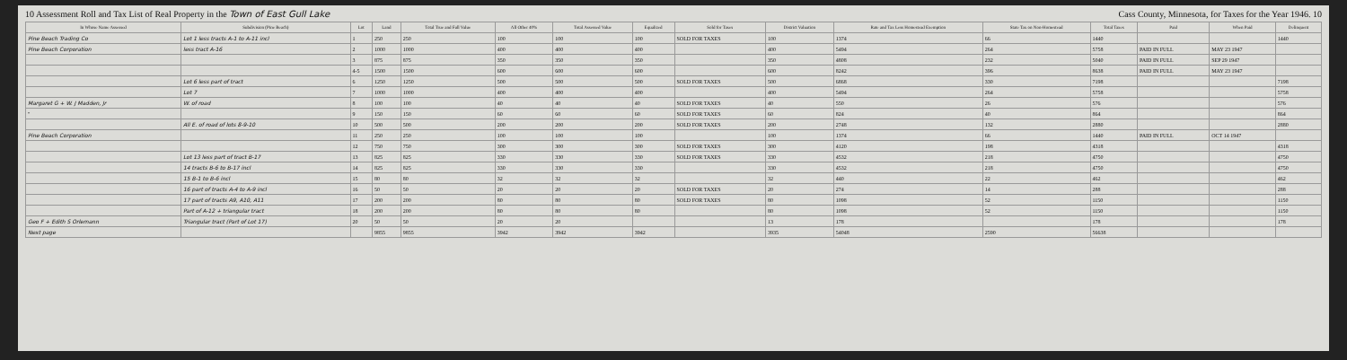10 Assessment Roll and Tax List of Real Property in the Town of East Gull Lake Cass County, Minnesota, for Taxes for the Year 1946. 10
| In Whose Name Assessed | Subdivision (Pine Beach) | Lot | Land | Total True and Full Value | All Other 40% | Total Assessed Value | Equalized | Sold for Taxes | District Valuation | Rate and Tax Less Homestead Exemption | State Tax on Non-Homestead | Total Taxes | Paid | When Paid | Delinquent |
| --- | --- | --- | --- | --- | --- | --- | --- | --- | --- | --- | --- | --- | --- | --- | --- |
| Pine Beach Trading Co | Lot 1 less tracts A-1 to A-11 incl | 1 | 250 | 250 | 100 | 100 | 100 | SOLD FOR TAXES | 100 | 1374 | 66 | 1440 | | | 1440 |
| Pine Beach Corporation | less tract A-16 | 2 | 1000 | 1000 | 400 | 400 | 400 | | 400 | 5494 | 264 | 5758 | PAID IN FULL | MAY 23 1947 | |
| | | 3 | 875 | 875 | 350 | 350 | 350 | | 350 | 4808 | 232 | 5040 | PAID IN FULL | SEP 29 1947 | |
| | | 4-5 | 1500 | 1500 | 600 | 600 | 600 | | 600 | 8242 | 396 | 8638 | PAID IN FULL | MAY 23 1947 | |
| | Lot 6 less part of tract | 6 | 1250 | 1250 | 500 | 500 | 500 | SOLD FOR TAXES | 500 | 6868 | 330 | 7198 | | | 7198 |
| | Lot 7 | 7 | 1000 | 1000 | 400 | 400 | 400 | | 400 | 5494 | 264 | 5758 | | | 5758 |
| Margaret G + W. J Madden, Jr | W. of road | 8 | 100 | 100 | 40 | 40 | 40 | SOLD FOR TAXES | 40 | 550 | 26 | 576 | | | 576 |
| " | | 9 | 150 | 150 | 60 | 60 | 60 | SOLD FOR TAXES | 60 | 824 | 40 | 864 | | | 864 |
| | All E. of road of lots 8-9-10 | 10 | 500 | 500 | 200 | 200 | 200 | SOLD FOR TAXES | 200 | 2748 | 132 | 2880 | | | 2880 |
| Pine Beach Corporation | | 11 | 250 | 250 | 100 | 100 | 100 | | 100 | 1374 | 66 | 1440 | PAID IN FULL | OCT 14 1947 | |
| | | 12 | 750 | 750 | 300 | 300 | 300 | SOLD FOR TAXES | 300 | 4120 | 198 | 4318 | | | 4318 |
| | Lot 13 less part of tract B-17 | 13 | 825 | 825 | 330 | 330 | 330 | SOLD FOR TAXES | 330 | 4532 | 218 | 4750 | | | 4750 |
| | 14 tracts B-6 to B-17 incl | 14 | 825 | 825 | 330 | 330 | 330 | | 330 | 4532 | 218 | 4750 | | | 4750 |
| | 15 B-1 to B-6 incl | 15 | 80 | 80 | 32 | 32 | 32 | | 32 | 440 | 22 | 462 | | | 462 |
| | 16 part of tracts A-4 to A-9 incl | 16 | 50 | 50 | 20 | 20 | 20 | SOLD FOR TAXES | 20 | 274 | 14 | 288 | | | 288 |
| | 17 part of tracts A9, A10, A11 | 17 | 200 | 200 | 80 | 80 | 80 | SOLD FOR TAXES | 80 | 1098 | 52 | 1150 | | | 1150 |
| | Part of A-12 + triangular tract | 18 | 200 | 200 | 80 | 80 | 80 | | 80 | 1098 | 52 | 1150 | | | 1150 |
| Geo F + Edith S Orlemann | Triangular tract (Part of Lot 17) | 20 | 50 | 50 | 20 | 20 | | | 13 | 178 | | 178 | | | 178 |
| Next page | | | 9855 | 9855 | 3942 | 3942 | 3942 | | 3935 | 54048 | 2590 | 56638 | | | |